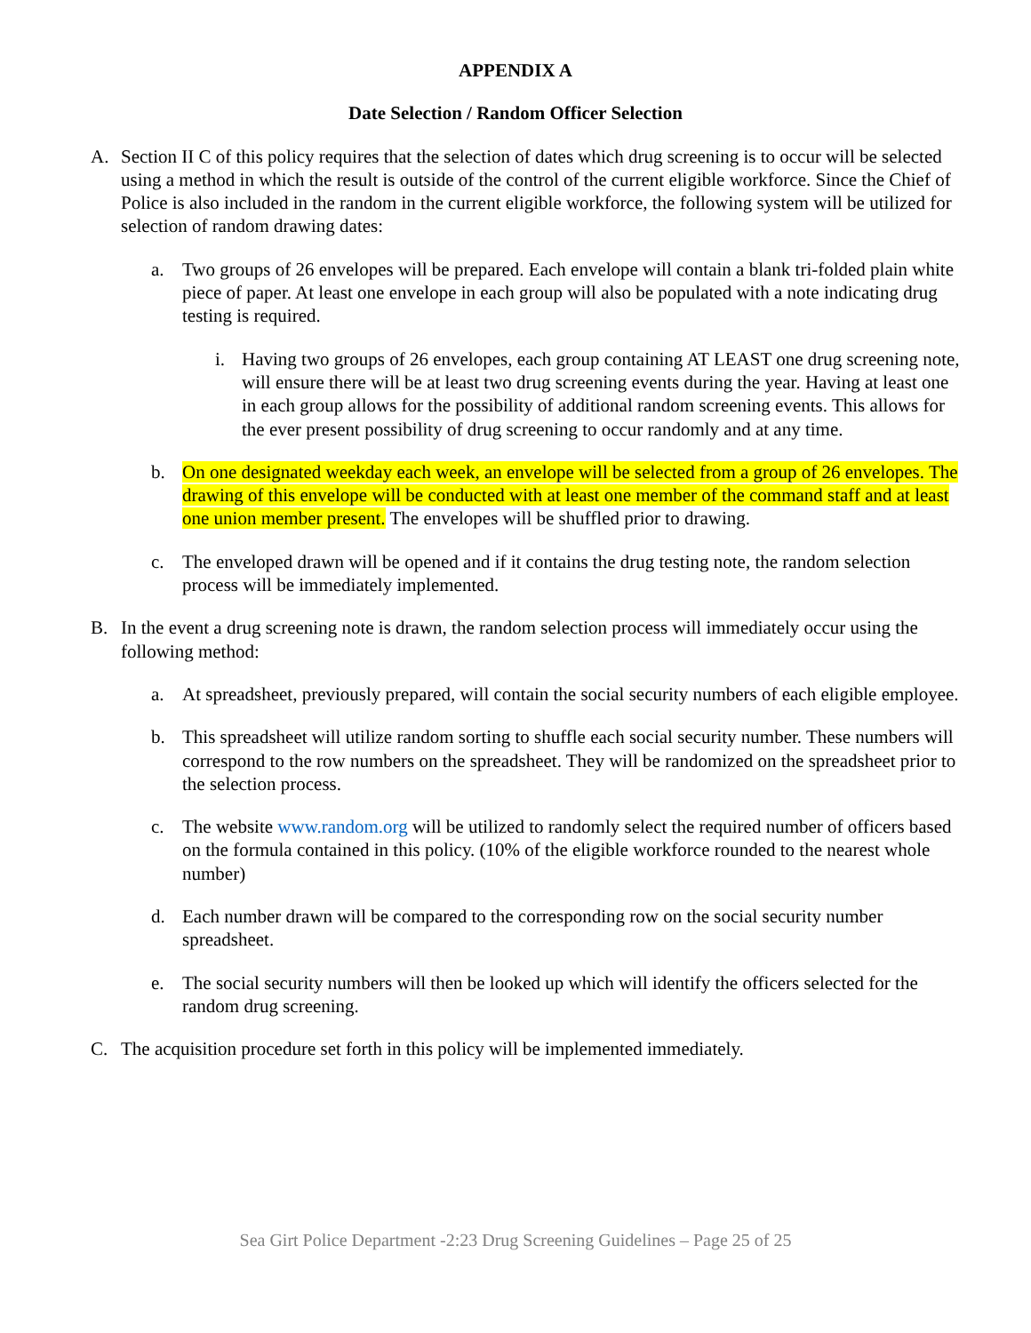APPENDIX A
Date Selection / Random Officer Selection
A. Section II C of this policy requires that the selection of dates which drug screening is to occur will be selected using a method in which the result is outside of the control of the current eligible workforce. Since the Chief of Police is also included in the random in the current eligible workforce, the following system will be utilized for selection of random drawing dates:
a. Two groups of 26 envelopes will be prepared. Each envelope will contain a blank tri-folded plain white piece of paper. At least one envelope in each group will also be populated with a note indicating drug testing is required.
i. Having two groups of 26 envelopes, each group containing AT LEAST one drug screening note, will ensure there will be at least two drug screening events during the year. Having at least one in each group allows for the possibility of additional random screening events. This allows for the ever present possibility of drug screening to occur randomly and at any time.
b. On one designated weekday each week, an envelope will be selected from a group of 26 envelopes. The drawing of this envelope will be conducted with at least one member of the command staff and at least one union member present. The envelopes will be shuffled prior to drawing.
c. The enveloped drawn will be opened and if it contains the drug testing note, the random selection process will be immediately implemented.
B. In the event a drug screening note is drawn, the random selection process will immediately occur using the following method:
a. At spreadsheet, previously prepared, will contain the social security numbers of each eligible employee.
b. This spreadsheet will utilize random sorting to shuffle each social security number. These numbers will correspond to the row numbers on the spreadsheet. They will be randomized on the spreadsheet prior to the selection process.
c. The website www.random.org will be utilized to randomly select the required number of officers based on the formula contained in this policy. (10% of the eligible workforce rounded to the nearest whole number)
d. Each number drawn will be compared to the corresponding row on the social security number spreadsheet.
e. The social security numbers will then be looked up which will identify the officers selected for the random drug screening.
C. The acquisition procedure set forth in this policy will be implemented immediately.
Sea Girt Police Department -2:23 Drug Screening Guidelines – Page 25 of 25